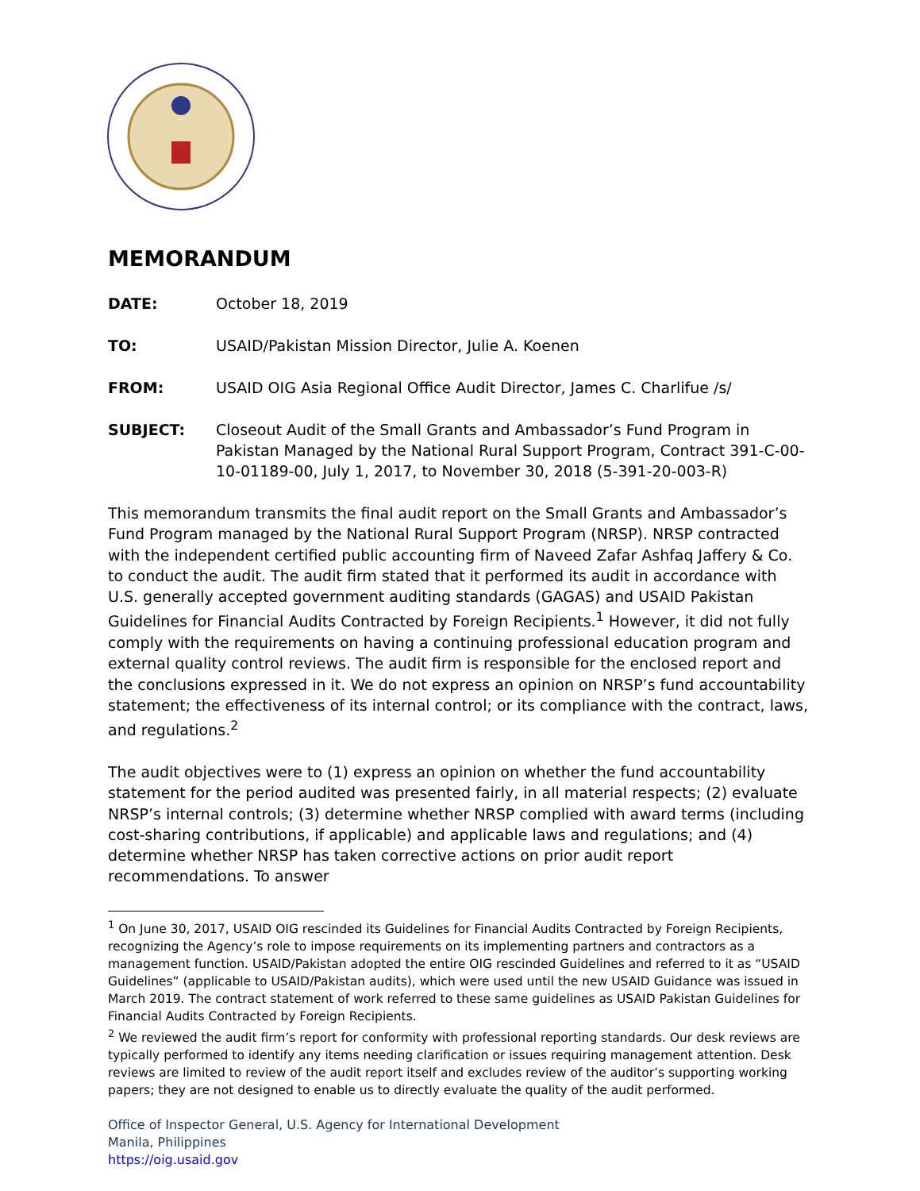MEMORANDUM
DATE: October 18, 2019
TO: USAID/Pakistan Mission Director, Julie A. Koenen
FROM: USAID OIG Asia Regional Office Audit Director, James C. Charlifue /s/
SUBJECT: Closeout Audit of the Small Grants and Ambassador’s Fund Program in Pakistan Managed by the National Rural Support Program, Contract 391-C-00-10-01189-00, July 1, 2017, to November 30, 2018 (5-391-20-003-R)
This memorandum transmits the final audit report on the Small Grants and Ambassador’s Fund Program managed by the National Rural Support Program (NRSP). NRSP contracted with the independent certified public accounting firm of Naveed Zafar Ashfaq Jaffery & Co. to conduct the audit. The audit firm stated that it performed its audit in accordance with U.S. generally accepted government auditing standards (GAGAS) and USAID Pakistan Guidelines for Financial Audits Contracted by Foreign Recipients.<sup>1</sup> However, it did not fully comply with the requirements on having a continuing professional education program and external quality control reviews. The audit firm is responsible for the enclosed report and the conclusions expressed in it. We do not express an opinion on NRSP’s fund accountability statement; the effectiveness of its internal control; or its compliance with the contract, laws, and regulations.<sup>2</sup>
The audit objectives were to (1) express an opinion on whether the fund accountability statement for the period audited was presented fairly, in all material respects; (2) evaluate NRSP’s internal controls; (3) determine whether NRSP complied with award terms (including cost-sharing contributions, if applicable) and applicable laws and regulations; and (4) determine whether NRSP has taken corrective actions on prior audit report recommendations. To answer
<sup>1</sup> On June 30, 2017, USAID OIG rescinded its Guidelines for Financial Audits Contracted by Foreign Recipients, recognizing the Agency’s role to impose requirements on its implementing partners and contractors as a management function. USAID/Pakistan adopted the entire OIG rescinded Guidelines and referred to it as “USAID Guidelines” (applicable to USAID/Pakistan audits), which were used until the new USAID Guidance was issued in March 2019. The contract statement of work referred to these same guidelines as USAID Pakistan Guidelines for Financial Audits Contracted by Foreign Recipients.
<sup>2</sup> We reviewed the audit firm’s report for conformity with professional reporting standards. Our desk reviews are typically performed to identify any items needing clarification or issues requiring management attention. Desk reviews are limited to review of the audit report itself and excludes review of the auditor’s supporting working papers; they are not designed to enable us to directly evaluate the quality of the audit performed.
Office of Inspector General, U.S. Agency for International Development
Manila, Philippines
https://oig.usaid.gov